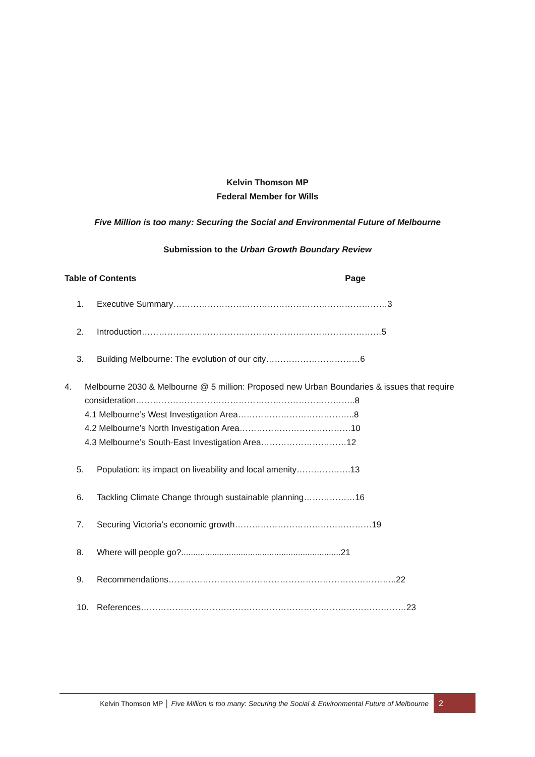Kelvin Thomson MP
Federal Member for Wills
Five Million is too many: Securing the Social and Environmental Future of Melbourne
Submission to the Urban Growth Boundary Review
Table of Contents Page
1. Executive Summary…………………………………………………………………3
2. Introduction…………………………………………………………………………5
3. Building Melbourne: The evolution of our city……………………………6
4. Melbourne 2030 & Melbourne @ 5 million: Proposed new Urban Boundaries & issues that require consideration…………………………………………………………………..8
4.1 Melbourne’s West Investigation Area…………………………………..8
4.2 Melbourne’s North Investigation Area…………………………………10
4.3 Melbourne’s South-East Investigation Area…………………………12
5. Population: its impact on liveability and local amenity……………….13
6. Tackling Climate Change through sustainable planning………………16
7. Securing Victoria’s economic growth…………………………………………19
8. Where will people go?...................................................................21
9. Recommendations……………………………………………………………………..22
10. References…………………………………………………………………………………23
Kelvin Thomson MP │ Five Million is too many: Securing the Social & Environmental Future of Melbourne
2